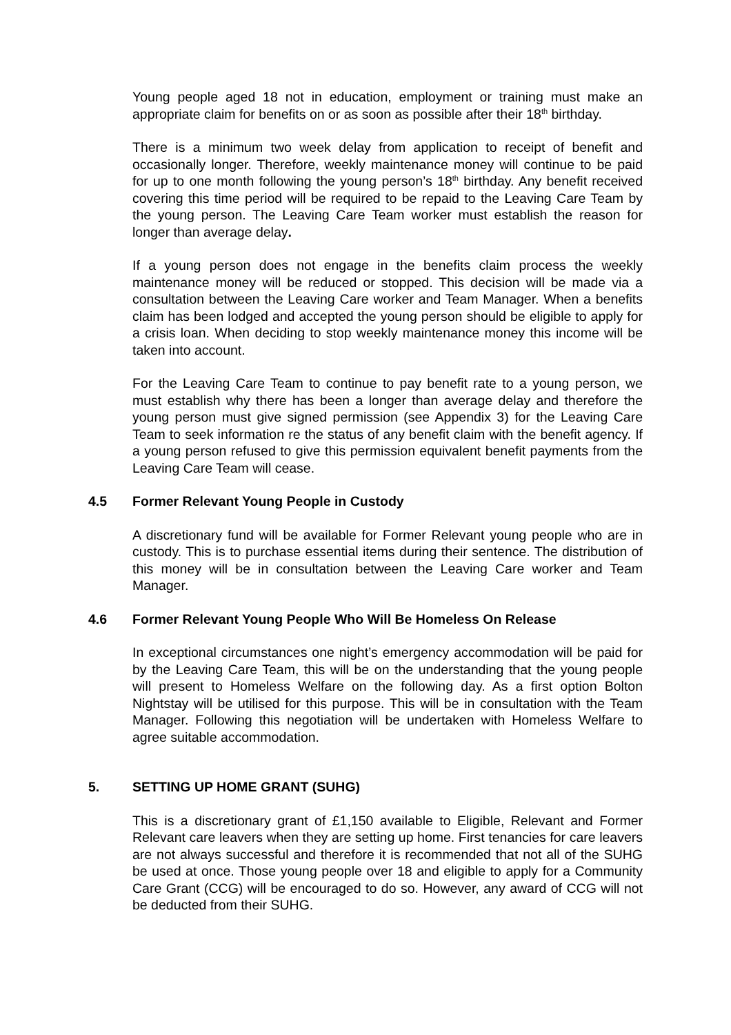Young people aged 18 not in education, employment or training must make an appropriate claim for benefits on or as soon as possible after their 18<sup>th</sup> birthday.
There is a minimum two week delay from application to receipt of benefit and occasionally longer. Therefore, weekly maintenance money will continue to be paid for up to one month following the young person’s 18<sup>th</sup> birthday. Any benefit received covering this time period will be required to be repaid to the Leaving Care Team by the young person. The Leaving Care Team worker must establish the reason for longer than average delay.
If a young person does not engage in the benefits claim process the weekly maintenance money will be reduced or stopped. This decision will be made via a consultation between the Leaving Care worker and Team Manager. When a benefits claim has been lodged and accepted the young person should be eligible to apply for a crisis loan. When deciding to stop weekly maintenance money this income will be taken into account.
For the Leaving Care Team to continue to pay benefit rate to a young person, we must establish why there has been a longer than average delay and therefore the young person must give signed permission (see Appendix 3) for the Leaving Care Team to seek information re the status of any benefit claim with the benefit agency. If a young person refused to give this permission equivalent benefit payments from the Leaving Care Team will cease.
4.5 Former Relevant Young People in Custody
A discretionary fund will be available for Former Relevant young people who are in custody. This is to purchase essential items during their sentence. The distribution of this money will be in consultation between the Leaving Care worker and Team Manager.
4.6 Former Relevant Young People Who Will Be Homeless On Release
In exceptional circumstances one night’s emergency accommodation will be paid for by the Leaving Care Team, this will be on the understanding that the young people will present to Homeless Welfare on the following day. As a first option Bolton Nightstay will be utilised for this purpose. This will be in consultation with the Team Manager. Following this negotiation will be undertaken with Homeless Welfare to agree suitable accommodation.
5. SETTING UP HOME GRANT (SUHG)
This is a discretionary grant of £1,150 available to Eligible, Relevant and Former Relevant care leavers when they are setting up home. First tenancies for care leavers are not always successful and therefore it is recommended that not all of the SUHG be used at once. Those young people over 18 and eligible to apply for a Community Care Grant (CCG) will be encouraged to do so. However, any award of CCG will not be deducted from their SUHG.